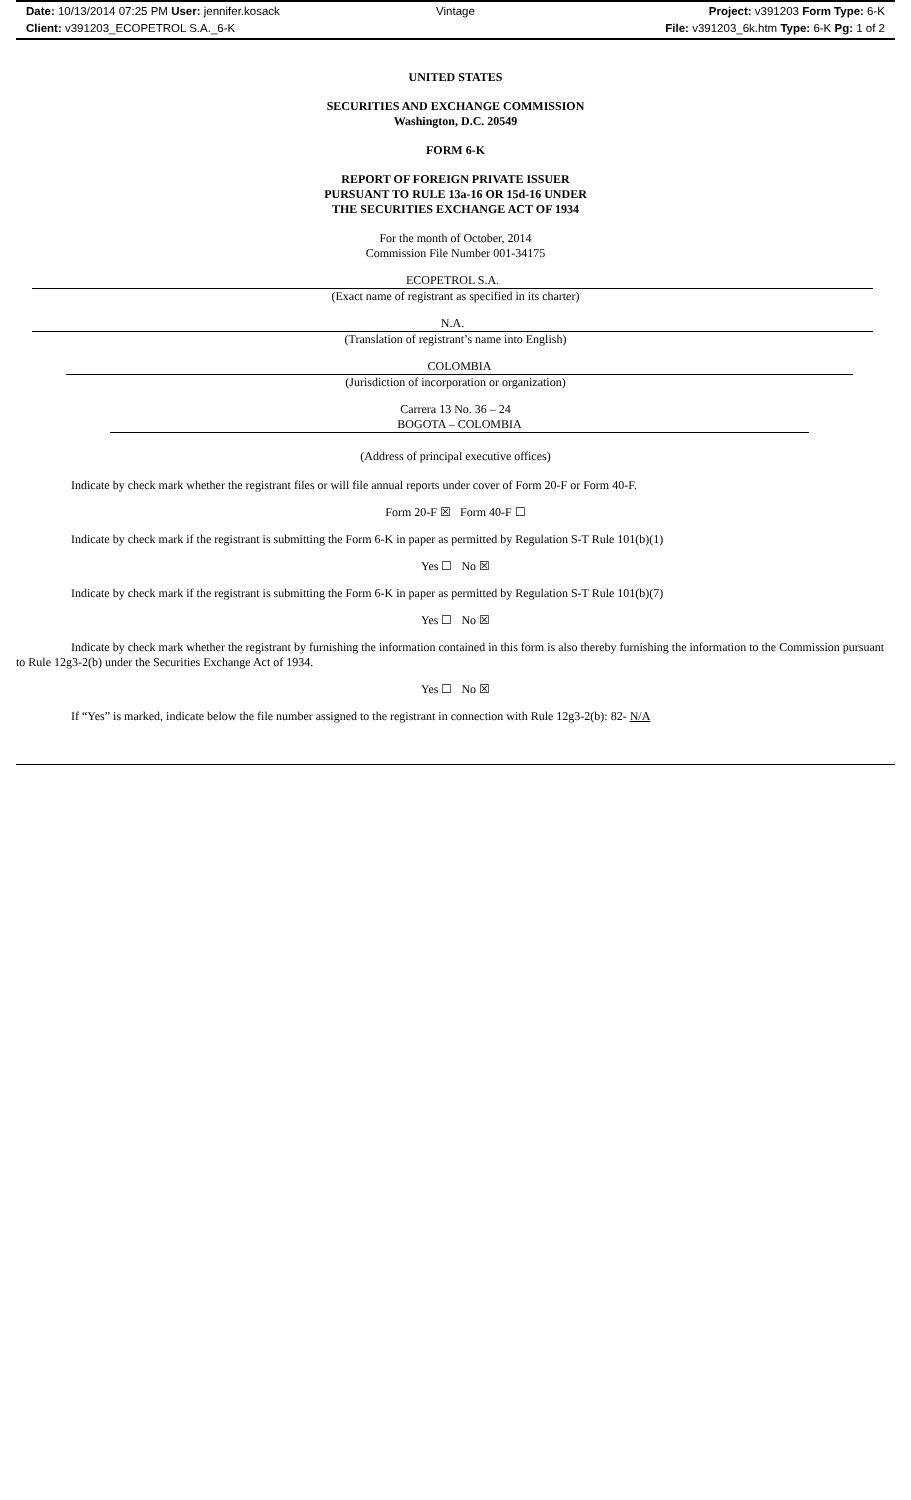Date: 10/13/2014 07:25 PM User: jennifer.kosack
Vintage
Project: v391203 Form Type: 6-K
Client: v391203_ECOPETROL S.A._6-K
File: v391203_6k.htm Type: 6-K Pg: 1 of 2
UNITED STATES
SECURITIES AND EXCHANGE COMMISSION
Washington, D.C. 20549
FORM 6-K
REPORT OF FOREIGN PRIVATE ISSUER
PURSUANT TO RULE 13a-16 OR 15d-16 UNDER
THE SECURITIES EXCHANGE ACT OF 1934
For the month of October, 2014
Commission File Number 001-34175
ECOPETROL S.A.
(Exact name of registrant as specified in its charter)
N.A.
(Translation of registrant’s name into English)
COLOMBIA
(Jurisdiction of incorporation or organization)
Carrera 13 No. 36 – 24
BOGOTA – COLOMBIA
(Address of principal executive offices)
Indicate by check mark whether the registrant files or will file annual reports under cover of Form 20-F or Form 40-F.
Form 20-F ☒ Form 40-F ☐
Indicate by check mark if the registrant is submitting the Form 6-K in paper as permitted by Regulation S-T Rule 101(b)(1)
Yes ☐ No ☒
Indicate by check mark if the registrant is submitting the Form 6-K in paper as permitted by Regulation S-T Rule 101(b)(7)
Yes ☐ No ☒
Indicate by check mark whether the registrant by furnishing the information contained in this form is also thereby furnishing the information to the Commission pursuant to Rule 12g3-2(b) under the Securities Exchange Act of 1934.
Yes ☐ No ☒
If “Yes” is marked, indicate below the file number assigned to the registrant in connection with Rule 12g3-2(b): 82- N/A